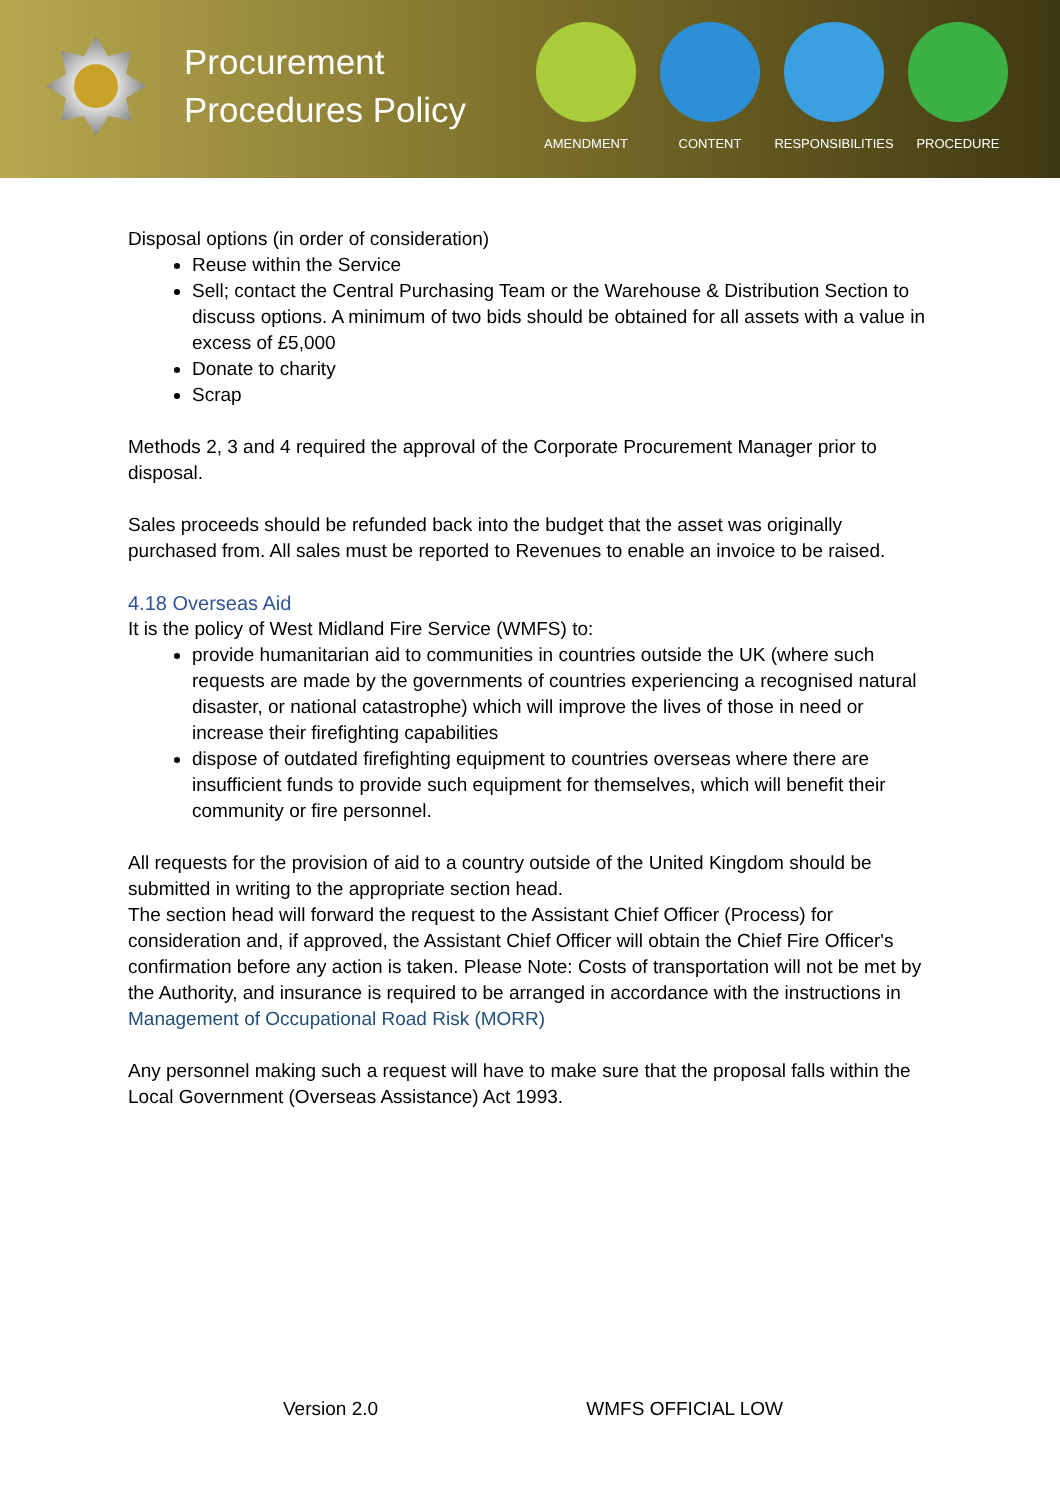Procurement Procedures Policy
AMENDMENT CONTENT RESPONSIBILITIES
PROCEDURE
Disposal options (in order of consideration)
Reuse within the Service
Sell; contact the Central Purchasing Team or the Warehouse & Distribution Section to discuss options. A minimum of two bids should be obtained for all assets with a value in excess of £5,000
Donate to charity
Scrap
Methods 2, 3 and 4 required the approval of the Corporate Procurement Manager prior to disposal.
Sales proceeds should be refunded back into the budget that the asset was originally purchased from. All sales must be reported to Revenues to enable an invoice to be raised.
4.18 Overseas Aid
It is the policy of West Midland Fire Service (WMFS) to:
provide humanitarian aid to communities in countries outside the UK (where such requests are made by the governments of countries experiencing a recognised natural disaster, or national catastrophe) which will improve the lives of those in need or increase their firefighting capabilities
dispose of outdated firefighting equipment to countries overseas where there are insufficient funds to provide such equipment for themselves, which will benefit their community or fire personnel.
All requests for the provision of aid to a country outside of the United Kingdom should be submitted in writing to the appropriate section head.
The section head will forward the request to the Assistant Chief Officer (Process) for consideration and, if approved, the Assistant Chief Officer will obtain the Chief Fire Officer's confirmation before any action is taken. Please Note: Costs of transportation will not be met by the Authority, and insurance is required to be arranged in accordance with the instructions in Management of Occupational Road Risk (MORR)
Any personnel making such a request will have to make sure that the proposal falls within the Local Government (Overseas Assistance) Act 1993.
Version 2.0 WMFS OFFICIAL LOW